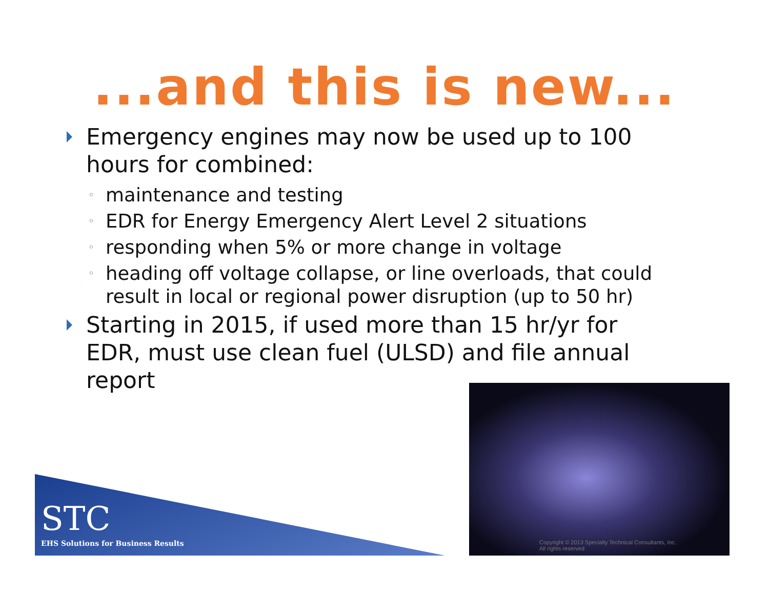...and this is new...
Emergency engines may now be used up to 100 hours for combined:
◦ maintenance and testing
◦ EDR for Energy Emergency Alert Level 2 situations
◦ responding when 5% or more change in voltage
◦ heading off voltage collapse, or line overloads, that could result in local or regional power disruption (up to 50 hr)
Starting in 2015, if used more than 15 hr/yr for EDR, must use clean fuel (ULSD) and file annual report
STC
EHS Solutions for Business Results
Copyright © 2013 Specialty Technical Consultants, Inc.
All rights reserved